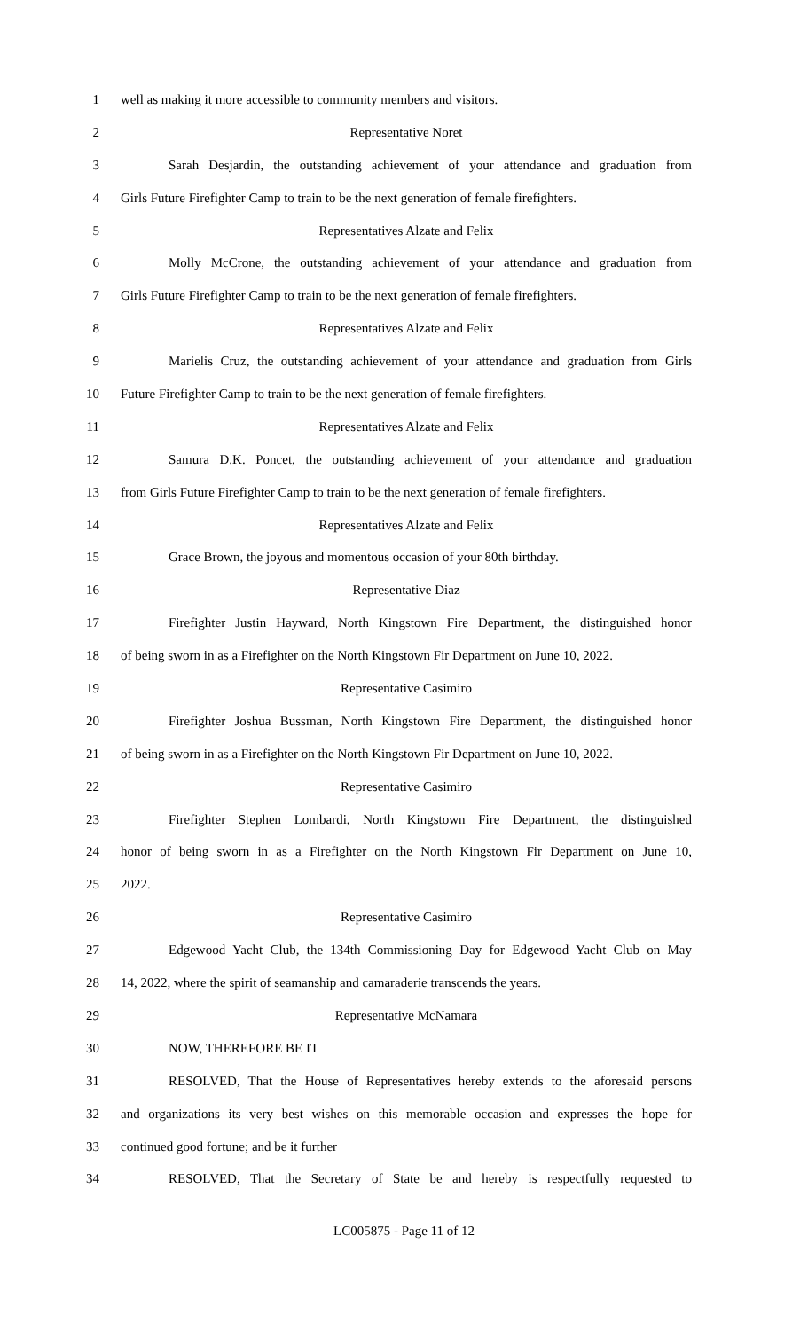1 well as making it more accessible to community members and visitors.
2 Representative Noret
3 Sarah Desjardin, the outstanding achievement of your attendance and graduation from
4 Girls Future Firefighter Camp to train to be the next generation of female firefighters.
5 Representatives Alzate and Felix
6 Molly McCrone, the outstanding achievement of your attendance and graduation from
7 Girls Future Firefighter Camp to train to be the next generation of female firefighters.
8 Representatives Alzate and Felix
9 Marielis Cruz, the outstanding achievement of your attendance and graduation from Girls
10 Future Firefighter Camp to train to be the next generation of female firefighters.
11 Representatives Alzate and Felix
12 Samura D.K. Poncet, the outstanding achievement of your attendance and graduation
13 from Girls Future Firefighter Camp to train to be the next generation of female firefighters.
14 Representatives Alzate and Felix
15 Grace Brown, the joyous and momentous occasion of your 80th birthday.
16 Representative Diaz
17 Firefighter Justin Hayward, North Kingstown Fire Department, the distinguished honor
18 of being sworn in as a Firefighter on the North Kingstown Fir Department on June 10, 2022.
19 Representative Casimiro
20 Firefighter Joshua Bussman, North Kingstown Fire Department, the distinguished honor
21 of being sworn in as a Firefighter on the North Kingstown Fir Department on June 10, 2022.
22 Representative Casimiro
23 Firefighter Stephen Lombardi, North Kingstown Fire Department, the distinguished
24 honor of being sworn in as a Firefighter on the North Kingstown Fir Department on June 10,
25 2022.
26 Representative Casimiro
27 Edgewood Yacht Club, the 134th Commissioning Day for Edgewood Yacht Club on May
28 14, 2022, where the spirit of seamanship and camaraderie transcends the years.
29 Representative McNamara
30 NOW, THEREFORE BE IT
31 RESOLVED, That the House of Representatives hereby extends to the aforesaid persons
32 and organizations its very best wishes on this memorable occasion and expresses the hope for
33 continued good fortune; and be it further
34 RESOLVED, That the Secretary of State be and hereby is respectfully requested to
LC005875 - Page 11 of 12